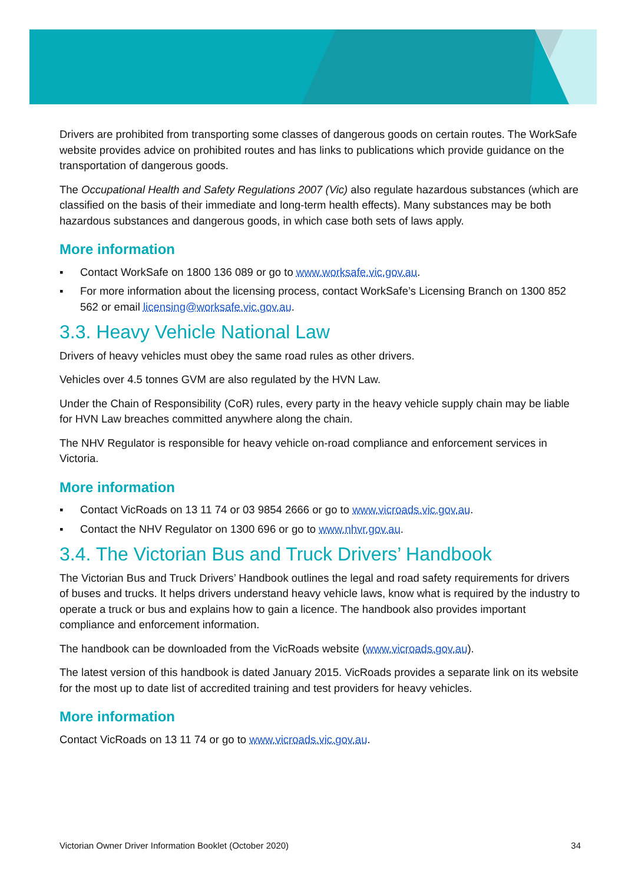Drivers are prohibited from transporting some classes of dangerous goods on certain routes. The WorkSafe website provides advice on prohibited routes and has links to publications which provide guidance on the transportation of dangerous goods.
The Occupational Health and Safety Regulations 2007 (Vic) also regulate hazardous substances (which are classified on the basis of their immediate and long-term health effects). Many substances may be both hazardous substances and dangerous goods, in which case both sets of laws apply.
More information
▪ Contact WorkSafe on 1800 136 089 or go to www.worksafe.vic.gov.au.
▪ For more information about the licensing process, contact WorkSafe’s Licensing Branch on 1300 852 562 or email licensing@worksafe.vic.gov.au.
3.3. Heavy Vehicle National Law
Drivers of heavy vehicles must obey the same road rules as other drivers.
Vehicles over 4.5 tonnes GVM are also regulated by the HVN Law.
Under the Chain of Responsibility (CoR) rules, every party in the heavy vehicle supply chain may be liable for HVN Law breaches committed anywhere along the chain.
The NHV Regulator is responsible for heavy vehicle on-road compliance and enforcement services in Victoria.
More information
▪ Contact VicRoads on 13 11 74 or 03 9854 2666 or go to www.vicroads.vic.gov.au.
▪ Contact the NHV Regulator on 1300 696 or go to www.nhvr.gov.au.
3.4. The Victorian Bus and Truck Drivers’ Handbook
The Victorian Bus and Truck Drivers’ Handbook outlines the legal and road safety requirements for drivers of buses and trucks. It helps drivers understand heavy vehicle laws, know what is required by the industry to operate a truck or bus and explains how to gain a licence. The handbook also provides important compliance and enforcement information.
The handbook can be downloaded from the VicRoads website (www.vicroads.gov.au).
The latest version of this handbook is dated January 2015. VicRoads provides a separate link on its website for the most up to date list of accredited training and test providers for heavy vehicles.
More information
Contact VicRoads on 13 11 74 or go to www.vicroads.vic.gov.au.
Victorian Owner Driver Information Booklet (October 2020) 34